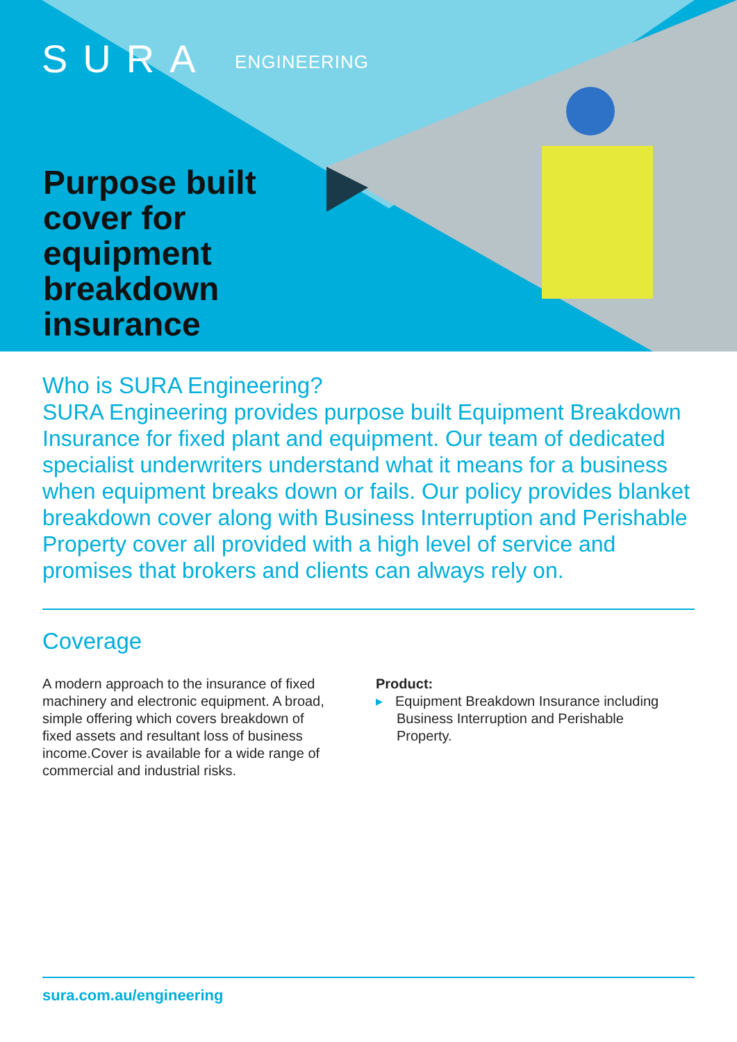SURA ENGINEERING
Purpose built
cover for
equipment
breakdown
insurance
Who is SURA Engineering?
SURA Engineering provides purpose built Equipment Breakdown Insurance for fixed plant and equipment. Our team of dedicated specialist underwriters understand what it means for a business when equipment breaks down or fails. Our policy provides blanket breakdown cover along with Business Interruption and Perishable Property cover all provided with a high level of service and promises that brokers and clients can always rely on.
Coverage
A modern approach to the insurance of fixed machinery and electronic equipment. A broad, simple offering which covers breakdown of fixed assets and resultant loss of business income.Cover is available for a wide range of commercial and industrial risks.
Product:
▸ Equipment Breakdown Insurance including Business Interruption and Perishable Property.
sura.com.au/engineering